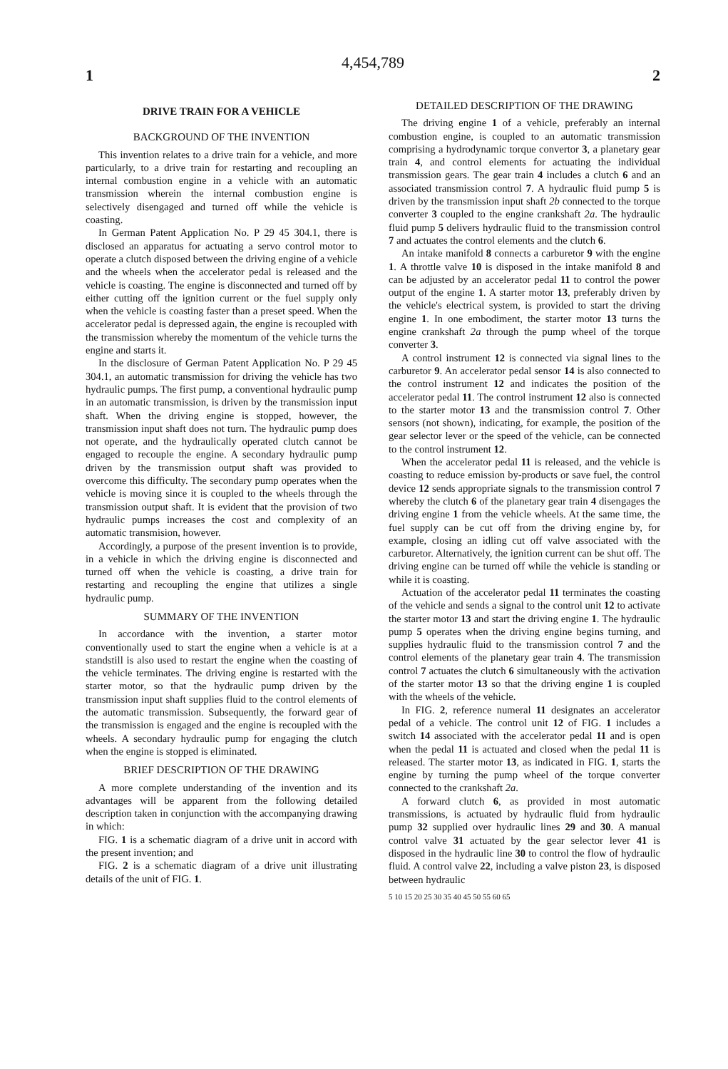1 4,454,789 2
DRIVE TRAIN FOR A VEHICLE
BACKGROUND OF THE INVENTION
This invention relates to a drive train for a vehicle, and more particularly, to a drive train for restarting and recoupling an internal combustion engine in a vehicle with an automatic transmission wherein the internal combustion engine is selectively disengaged and turned off while the vehicle is coasting.
In German Patent Application No. P 29 45 304.1, there is disclosed an apparatus for actuating a servo control motor to operate a clutch disposed between the driving engine of a vehicle and the wheels when the accelerator pedal is released and the vehicle is coasting. The engine is disconnected and turned off by either cutting off the ignition current or the fuel supply only when the vehicle is coasting faster than a preset speed. When the accelerator pedal is depressed again, the engine is recoupled with the transmission whereby the momentum of the vehicle turns the engine and starts it.
In the disclosure of German Patent Application No. P 29 45 304.1, an automatic transmission for driving the vehicle has two hydraulic pumps. The first pump, a conventional hydraulic pump in an automatic transmission, is driven by the transmission input shaft. When the driving engine is stopped, however, the transmission input shaft does not turn. The hydraulic pump does not operate, and the hydraulically operated clutch cannot be engaged to recouple the engine. A secondary hydraulic pump driven by the transmission output shaft was provided to overcome this difficulty. The secondary pump operates when the vehicle is moving since it is coupled to the wheels through the transmission output shaft. It is evident that the provision of two hydraulic pumps increases the cost and complexity of an automatic transmision, however.
Accordingly, a purpose of the present invention is to provide, in a vehicle in which the driving engine is disconnected and turned off when the vehicle is coasting, a drive train for restarting and recoupling the engine that utilizes a single hydraulic pump.
SUMMARY OF THE INVENTION
In accordance with the invention, a starter motor conventionally used to start the engine when a vehicle is at a standstill is also used to restart the engine when the coasting of the vehicle terminates. The driving engine is restarted with the starter motor, so that the hydraulic pump driven by the transmission input shaft supplies fluid to the control elements of the automatic transmission. Subsequently, the forward gear of the transmission is engaged and the engine is recoupled with the wheels. A secondary hydraulic pump for engaging the clutch when the engine is stopped is eliminated.
BRIEF DESCRIPTION OF THE DRAWING
A more complete understanding of the invention and its advantages will be apparent from the following detailed description taken in conjunction with the accompanying drawing in which:
FIG. 1 is a schematic diagram of a drive unit in accord with the present invention; and
FIG. 2 is a schematic diagram of a drive unit illustrating details of the unit of FIG. 1.
DETAILED DESCRIPTION OF THE DRAWING
The driving engine 1 of a vehicle, preferably an internal combustion engine, is coupled to an automatic transmission comprising a hydrodynamic torque convertor 3, a planetary gear train 4, and control elements for actuating the individual transmission gears. The gear train 4 includes a clutch 6 and an associated transmission control 7. A hydraulic fluid pump 5 is driven by the transmission input shaft 2b connected to the torque converter 3 coupled to the engine crankshaft 2a. The hydraulic fluid pump 5 delivers hydraulic fluid to the transmission control 7 and actuates the control elements and the clutch 6.
An intake manifold 8 connects a carburetor 9 with the engine 1. A throttle valve 10 is disposed in the intake manifold 8 and can be adjusted by an accelerator pedal 11 to control the power output of the engine 1. A starter motor 13, preferably driven by the vehicle's electrical system, is provided to start the driving engine 1. In one embodiment, the starter motor 13 turns the engine crankshaft 2a through the pump wheel of the torque converter 3.
A control instrument 12 is connected via signal lines to the carburetor 9. An accelerator pedal sensor 14 is also connected to the control instrument 12 and indicates the position of the accelerator pedal 11. The control instrument 12 also is connected to the starter motor 13 and the transmission control 7. Other sensors (not shown), indicating, for example, the position of the gear selector lever or the speed of the vehicle, can be connected to the control instrument 12.
When the accelerator pedal 11 is released, and the vehicle is coasting to reduce emission by-products or save fuel, the control device 12 sends appropriate signals to the transmission control 7 whereby the clutch 6 of the planetary gear train 4 disengages the driving engine 1 from the vehicle wheels. At the same time, the fuel supply can be cut off from the driving engine by, for example, closing an idling cut off valve associated with the carburetor. Alternatively, the ignition current can be shut off. The driving engine can be turned off while the vehicle is standing or while it is coasting.
Actuation of the accelerator pedal 11 terminates the coasting of the vehicle and sends a signal to the control unit 12 to activate the starter motor 13 and start the driving engine 1. The hydraulic pump 5 operates when the driving engine begins turning, and supplies hydraulic fluid to the transmission control 7 and the control elements of the planetary gear train 4. The transmission control 7 actuates the clutch 6 simultaneously with the activation of the starter motor 13 so that the driving engine 1 is coupled with the wheels of the vehicle.
In FIG. 2, reference numeral 11 designates an accelerator pedal of a vehicle. The control unit 12 of FIG. 1 includes a switch 14 associated with the accelerator pedal 11 and is open when the pedal 11 is actuated and closed when the pedal 11 is released. The starter motor 13, as indicated in FIG. 1, starts the engine by turning the pump wheel of the torque converter connected to the crankshaft 2a.
A forward clutch 6, as provided in most automatic transmissions, is actuated by hydraulic fluid from hydraulic pump 32 supplied over hydraulic lines 29 and 30. A manual control valve 31 actuated by the gear selector lever 41 is disposed in the hydraulic line 30 to control the flow of hydraulic fluid. A control valve 22, including a valve piston 23, is disposed between hydraulic
5 10 15 20 25 30 35 40 45 50 55 60 65